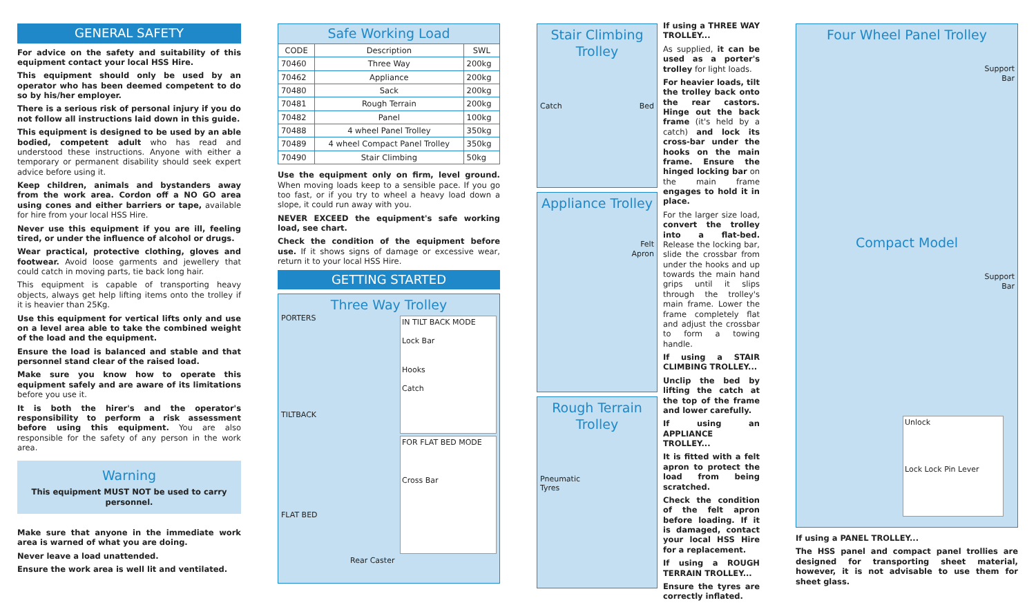GENERAL SAFETY
For advice on the safety and suitability of this equipment contact your local HSS Hire.
This equipment should only be used by an operator who has been deemed competent to do so by his/her employer.
There is a serious risk of personal injury if you do not follow all instructions laid down in this guide.
This equipment is designed to be used by an able bodied, competent adult who has read and understood these instructions. Anyone with either a temporary or permanent disability should seek expert advice before using it.
Keep children, animals and bystanders away from the work area. Cordon off a NO GO area using cones and either barriers or tape, available for hire from your local HSS Hire.
Never use this equipment if you are ill, feeling tired, or under the influence of alcohol or drugs.
Wear practical, protective clothing, gloves and footwear. Avoid loose garments and jewellery that could catch in moving parts, tie back long hair.
This equipment is capable of transporting heavy objects, always get help lifting items onto the trolley if it is heavier than 25Kg.
Use this equipment for vertical lifts only and use on a level area able to take the combined weight of the load and the equipment.
Ensure the load is balanced and stable and that personnel stand clear of the raised load.
Make sure you know how to operate this equipment safely and are aware of its limitations before you use it.
It is both the hirer's and the operator's responsibility to perform a risk assessment before using this equipment. You are also responsible for the safety of any person in the work area.
Warning
This equipment MUST NOT be used to carry personnel.
Make sure that anyone in the immediate work area is warned of what you are doing.
Never leave a load unattended.
Ensure the work area is well lit and ventilated.
| Safe Working Load | | |
| --- | --- | --- |
| CODE | Description | SWL |
| 70460 | Three Way | 200kg |
| 70462 | Appliance | 200kg |
| 70480 | Sack | 200kg |
| 70481 | Rough Terrain | 200kg |
| 70482 | Panel | 100kg |
| 70488 | 4 wheel Panel Trolley | 350kg |
| 70489 | 4 wheel Compact Panel Trolley | 350kg |
| 70490 | Stair Climbing | 50kg |
Use the equipment only on firm, level ground. When moving loads keep to a sensible pace. If you go too fast, or if you try to wheel a heavy load down a slope, it could run away with you.
NEVER EXCEED the equipment's safe working load, see chart.
Check the condition of the equipment before use. If it shows signs of damage or excessive wear, return it to your local HSS Hire.
GETTING STARTED
Three Way Trolley
PORTERS
TILTBACK
FLAT BED
IN TILT BACK MODE
Lock Bar
Hooks
Catch
FOR FLAT BED MODE
Cross Bar
Rear Caster
Stair Climbing Trolley
Catch Bed
Appliance Trolley
Felt
Apron
Rough Terrain Trolley
Pneumatic
Tyres
If using a THREE WAY TROLLEY...
As supplied, it can be used as a porter's trolley for light loads.
For heavier loads, tilt the trolley back onto the rear castors. Hinge out the back frame (it's held by a catch) and lock its cross-bar under the hooks on the main frame. Ensure the hinged locking bar on the main frame engages to hold it in place.
For the larger size load, convert the trolley into a flat-bed. Release the locking bar, slide the crossbar from under the hooks and up towards the main hand grips until it slips through the trolley's main frame. Lower the frame completely flat and adjust the crossbar to form a towing handle.
If using a STAIR CLIMBING TROLLEY...
Unclip the bed by lifting the catch at the top of the frame and lower carefully.
If using an APPLIANCE TROLLEY...
It is fitted with a felt apron to protect the load from being scratched.
Check the condition of the felt apron before loading. If it is damaged, contact your local HSS Hire for a replacement.
If using a ROUGH TERRAIN TROLLEY...
Ensure the tyres are correctly inflated.
Four Wheel Panel Trolley
Support
Bar
Compact Model
Support
Bar
Unlock
Lock Lock Pin Lever
If using a PANEL TROLLEY...
The HSS panel and compact panel trollies are designed for transporting sheet material, however, it is not advisable to use them for sheet glass.